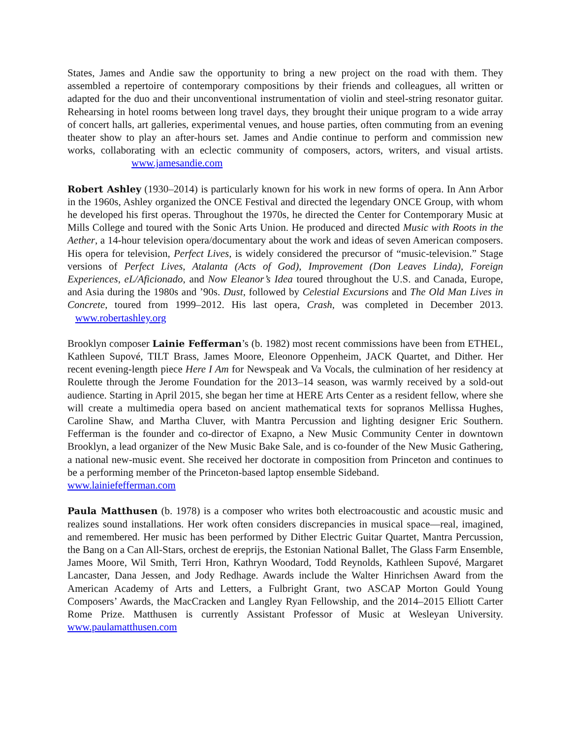States, James and Andie saw the opportunity to bring a new project on the road with them. They assembled a repertoire of contemporary compositions by their friends and colleagues, all written or adapted for the duo and their unconventional instrumentation of violin and steel-string resonator guitar. Rehearsing in hotel rooms between long travel days, they brought their unique program to a wide array of concert halls, art galleries, experimental venues, and house parties, often commuting from an evening theater show to play an after-hours set. James and Andie continue to perform and commission new works, collaborating with an eclectic community of composers, actors, writers, and visual artists. www.jamesandie.com
Robert Ashley (1930–2014) is particularly known for his work in new forms of opera. In Ann Arbor in the 1960s, Ashley organized the ONCE Festival and directed the legendary ONCE Group, with whom he developed his first operas. Throughout the 1970s, he directed the Center for Contemporary Music at Mills College and toured with the Sonic Arts Union. He produced and directed Music with Roots in the Aether, a 14-hour television opera/documentary about the work and ideas of seven American composers. His opera for television, Perfect Lives, is widely considered the precursor of “music-television.” Stage versions of Perfect Lives, Atalanta (Acts of God), Improvement (Don Leaves Linda), Foreign Experiences, eL/Aficionado, and Now Eleanor’s Idea toured throughout the U.S. and Canada, Europe, and Asia during the 1980s and ’90s. Dust, followed by Celestial Excursions and The Old Man Lives in Concrete, toured from 1999–2012. His last opera, Crash, was completed in December 2013. www.robertashley.org
Brooklyn composer Lainie Fefferman’s (b. 1982) most recent commissions have been from ETHEL, Kathleen Supové, TILT Brass, James Moore, Eleonore Oppenheim, JACK Quartet, and Dither. Her recent evening-length piece Here I Am for Newspeak and Va Vocals, the culmination of her residency at Roulette through the Jerome Foundation for the 2013–14 season, was warmly received by a sold-out audience. Starting in April 2015, she began her time at HERE Arts Center as a resident fellow, where she will create a multimedia opera based on ancient mathematical texts for sopranos Mellissa Hughes, Caroline Shaw, and Martha Cluver, with Mantra Percussion and lighting designer Eric Southern. Fefferman is the founder and co-director of Exapno, a New Music Community Center in downtown Brooklyn, a lead organizer of the New Music Bake Sale, and is co-founder of the New Music Gathering, a national new-music event. She received her doctorate in composition from Princeton and continues to be a performing member of the Princeton-based laptop ensemble Sideband.
www.lainiefefferman.com
Paula Matthusen (b. 1978) is a composer who writes both electroacoustic and acoustic music and realizes sound installations. Her work often considers discrepancies in musical space—real, imagined, and remembered. Her music has been performed by Dither Electric Guitar Quartet, Mantra Percussion, the Bang on a Can All-Stars, orchest de ereprijs, the Estonian National Ballet, The Glass Farm Ensemble, James Moore, Wil Smith, Terri Hron, Kathryn Woodard, Todd Reynolds, Kathleen Supové, Margaret Lancaster, Dana Jessen, and Jody Redhage. Awards include the Walter Hinrichsen Award from the American Academy of Arts and Letters, a Fulbright Grant, two ASCAP Morton Gould Young Composers’ Awards, the MacCracken and Langley Ryan Fellowship, and the 2014–2015 Elliott Carter Rome Prize. Matthusen is currently Assistant Professor of Music at Wesleyan University. www.paulamatthusen.com